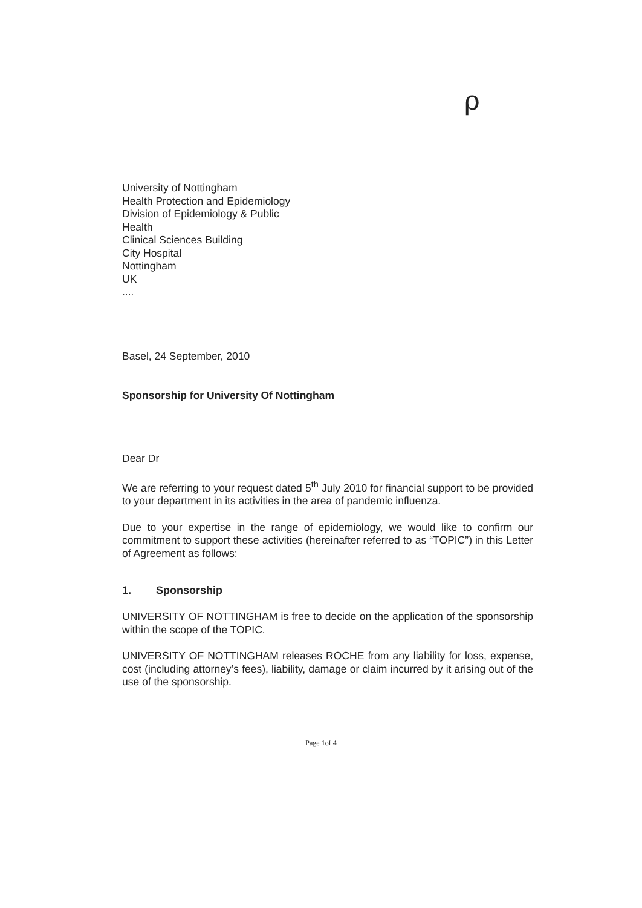ρ
University of Nottingham
Health Protection and Epidemiology
Division of Epidemiology & Public
Health
Clinical Sciences Building
City Hospital
Nottingham
UK
....
Basel, 24 September, 2010
Sponsorship for University Of Nottingham
Dear Dr
We are referring to your request dated 5<sup>th</sup> July 2010 for financial support to be provided to your department in its activities in the area of pandemic influenza.
Due to your expertise in the range of epidemiology, we would like to confirm our commitment to support these activities (hereinafter referred to as “TOPIC”) in this Letter of Agreement as follows:
1. Sponsorship
UNIVERSITY OF NOTTINGHAM is free to decide on the application of the sponsorship within the scope of the TOPIC.
UNIVERSITY OF NOTTINGHAM releases ROCHE from any liability for loss, expense, cost (including attorney’s fees), liability, damage or claim incurred by it arising out of the use of the sponsorship.
Page 1of 4